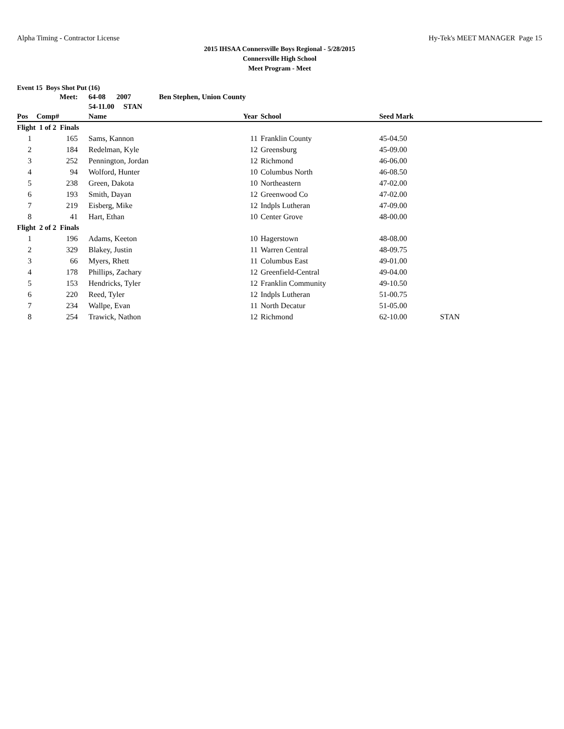Alpha Timing - Contractor License Hy-Tek's MEET MANAGER Page 15
2015 IHSAA Connersville Boys Regional - 5/28/2015
Connersville High School
Meet Program - Meet
Event 15 Boys Shot Put (16)
| | Meet: | 64-08 2007 | Ben Stephen, Union County | | | | |
| | | 54-11.00 STAN | | | | | |
| Pos | Comp# | Name | | Year | School | Seed Mark | |
| Flight 1 of 2 Finals | | | | | | | |
| 1 | 165 | Sams, Kannon | | 11 | Franklin County | 45-04.50 | |
| 2 | 184 | Redelman, Kyle | | 12 | Greensburg | 45-09.00 | |
| 3 | 252 | Pennington, Jordan | | 12 | Richmond | 46-06.00 | |
| 4 | 94 | Wolford, Hunter | | 10 | Columbus North | 46-08.50 | |
| 5 | 238 | Green, Dakota | | 10 | Northeastern | 47-02.00 | |
| 6 | 193 | Smith, Dayan | | 12 | Greenwood Co | 47-02.00 | |
| 7 | 219 | Eisberg, Mike | | 12 | Indpls Lutheran | 47-09.00 | |
| 8 | 41 | Hart, Ethan | | 10 | Center Grove | 48-00.00 | |
| Flight 2 of 2 Finals | | | | | | | |
| 1 | 196 | Adams, Keeton | | 10 | Hagerstown | 48-08.00 | |
| 2 | 329 | Blakey, Justin | | 11 | Warren Central | 48-09.75 | |
| 3 | 66 | Myers, Rhett | | 11 | Columbus East | 49-01.00 | |
| 4 | 178 | Phillips, Zachary | | 12 | Greenfield-Central | 49-04.00 | |
| 5 | 153 | Hendricks, Tyler | | 12 | Franklin Community | 49-10.50 | |
| 6 | 220 | Reed, Tyler | | 12 | Indpls Lutheran | 51-00.75 | |
| 7 | 234 | Wallpe, Evan | | 11 | North Decatur | 51-05.00 | |
| 8 | 254 | Trawick, Nathon | | 12 | Richmond | 62-10.00 | STAN |